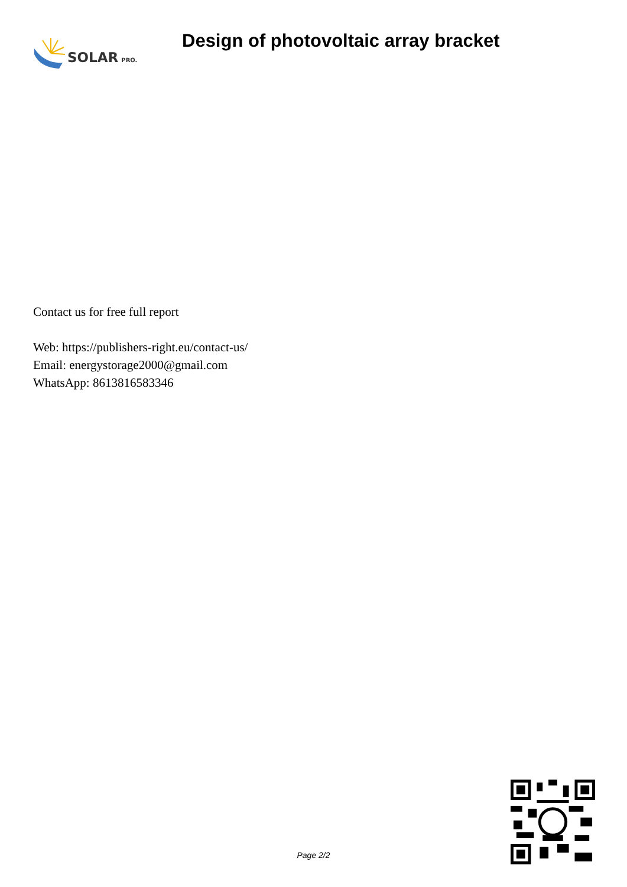SOLAR PRO.
Design of photovoltaic array bracket
Contact us for free full report
Web: https://publishers-right.eu/contact-us/
Email: energystorage2000@gmail.com
WhatsApp: 8613816583346
Page 2/2